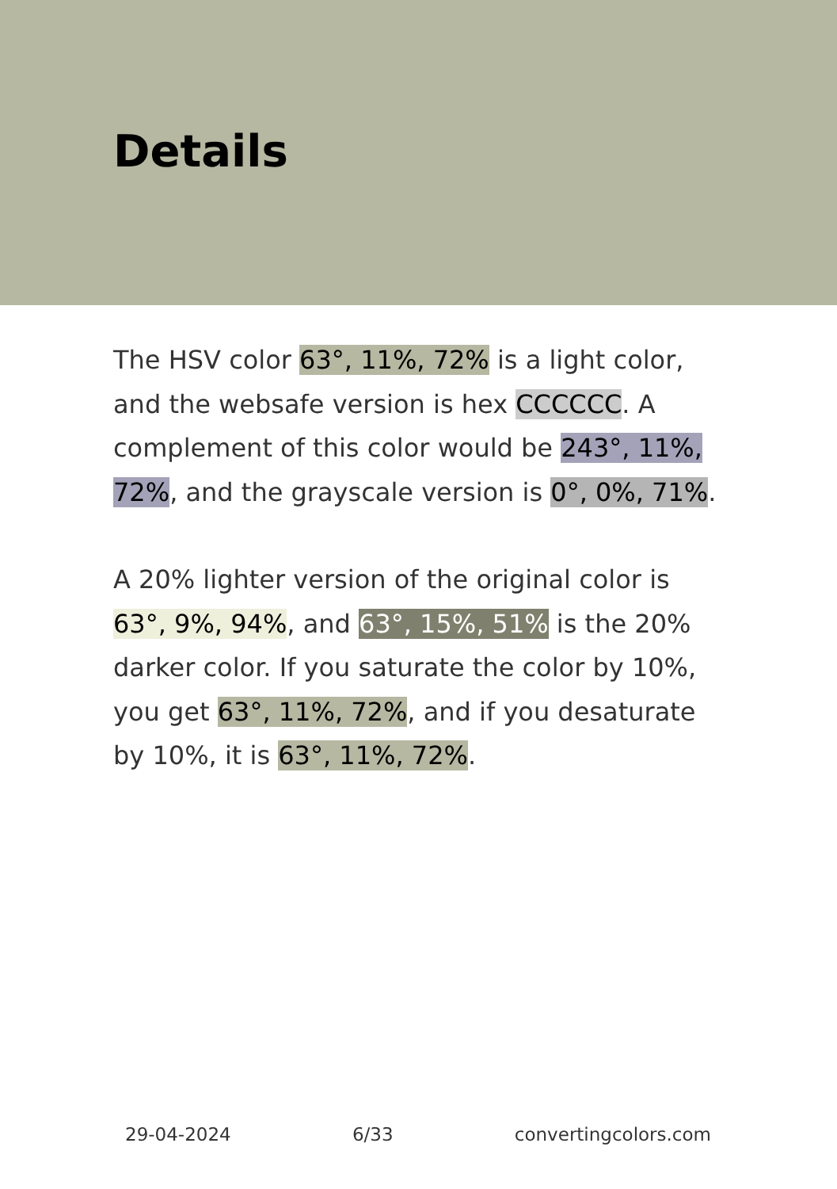Details
The HSV color 63°, 11%, 72% is a light color, and the websafe version is hex CCCCCC. A complement of this color would be 243°, 11%, 72%, and the grayscale version is 0°, 0%, 71%.
A 20% lighter version of the original color is 63°, 9%, 94%, and 63°, 15%, 51% is the 20% darker color. If you saturate the color by 10%, you get 63°, 11%, 72%, and if you desaturate by 10%, it is 63°, 11%, 72%.
29-04-2024 6/33 convertingcolors.com